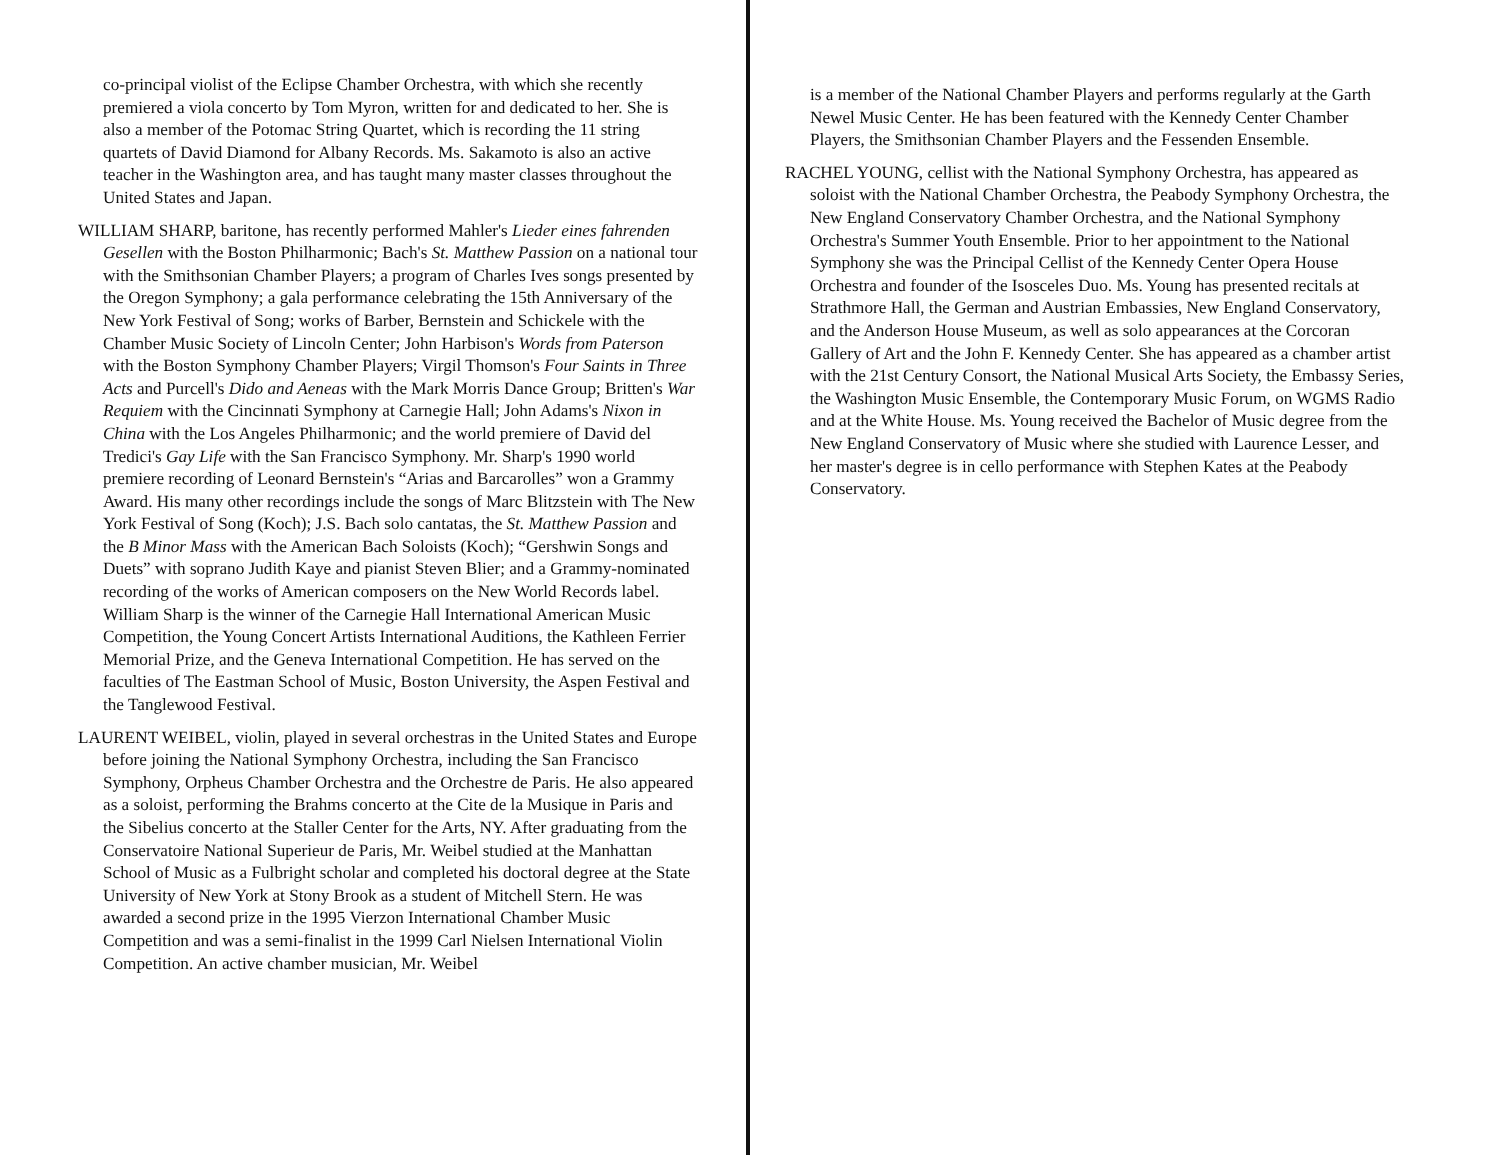co-principal violist of the Eclipse Chamber Orchestra, with which she recently premiered a viola concerto by Tom Myron, written for and dedicated to her. She is also a member of the Potomac String Quartet, which is recording the 11 string quartets of David Diamond for Albany Records. Ms. Sakamoto is also an active teacher in the Washington area, and has taught many master classes throughout the United States and Japan.
WILLIAM SHARP, baritone, has recently performed Mahler's Lieder eines fahrenden Gesellen with the Boston Philharmonic; Bach's St. Matthew Passion on a national tour with the Smithsonian Chamber Players; a program of Charles Ives songs presented by the Oregon Symphony; a gala performance celebrating the 15th Anniversary of the New York Festival of Song; works of Barber, Bernstein and Schickele with the Chamber Music Society of Lincoln Center; John Harbison's Words from Paterson with the Boston Symphony Chamber Players; Virgil Thomson's Four Saints in Three Acts and Purcell's Dido and Aeneas with the Mark Morris Dance Group; Britten's War Requiem with the Cincinnati Symphony at Carnegie Hall; John Adams's Nixon in China with the Los Angeles Philharmonic; and the world premiere of David del Tredici's Gay Life with the San Francisco Symphony. Mr. Sharp's 1990 world premiere recording of Leonard Bernstein's “Arias and Barcarolles” won a Grammy Award. His many other recordings include the songs of Marc Blitzstein with The New York Festival of Song (Koch); J.S. Bach solo cantatas, the St. Matthew Passion and the B Minor Mass with the American Bach Soloists (Koch); “Gershwin Songs and Duets” with soprano Judith Kaye and pianist Steven Blier; and a Grammy-nominated recording of the works of American composers on the New World Records label. William Sharp is the winner of the Carnegie Hall International American Music Competition, the Young Concert Artists International Auditions, the Kathleen Ferrier Memorial Prize, and the Geneva International Competition. He has served on the faculties of The Eastman School of Music, Boston University, the Aspen Festival and the Tanglewood Festival.
LAURENT WEIBEL, violin, played in several orchestras in the United States and Europe before joining the National Symphony Orchestra, including the San Francisco Symphony, Orpheus Chamber Orchestra and the Orchestre de Paris. He also appeared as a soloist, performing the Brahms concerto at the Cite de la Musique in Paris and the Sibelius concerto at the Staller Center for the Arts, NY. After graduating from the Conservatoire National Superieur de Paris, Mr. Weibel studied at the Manhattan School of Music as a Fulbright scholar and completed his doctoral degree at the State University of New York at Stony Brook as a student of Mitchell Stern. He was awarded a second prize in the 1995 Vierzon International Chamber Music Competition and was a semi-finalist in the 1999 Carl Nielsen International Violin Competition. An active chamber musician, Mr. Weibel
is a member of the National Chamber Players and performs regularly at the Garth Newel Music Center. He has been featured with the Kennedy Center Chamber Players, the Smithsonian Chamber Players and the Fessenden Ensemble.
RACHEL YOUNG, cellist with the National Symphony Orchestra, has appeared as soloist with the National Chamber Orchestra, the Peabody Symphony Orchestra, the New England Conservatory Chamber Orchestra, and the National Symphony Orchestra's Summer Youth Ensemble. Prior to her appointment to the National Symphony she was the Principal Cellist of the Kennedy Center Opera House Orchestra and founder of the Isosceles Duo. Ms. Young has presented recitals at Strathmore Hall, the German and Austrian Embassies, New England Conservatory, and the Anderson House Museum, as well as solo appearances at the Corcoran Gallery of Art and the John F. Kennedy Center. She has appeared as a chamber artist with the 21st Century Consort, the National Musical Arts Society, the Embassy Series, the Washington Music Ensemble, the Contemporary Music Forum, on WGMS Radio and at the White House. Ms. Young received the Bachelor of Music degree from the New England Conservatory of Music where she studied with Laurence Lesser, and her master's degree is in cello performance with Stephen Kates at the Peabody Conservatory.